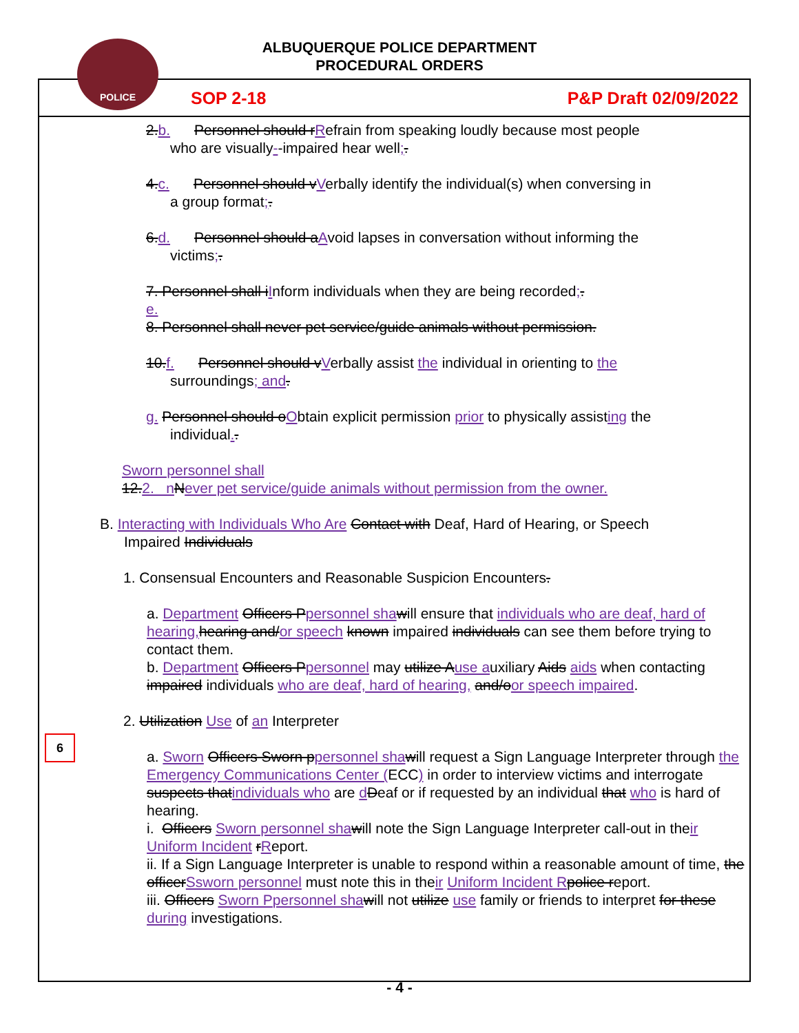ALBUQUERQUE POLICE DEPARTMENT
PROCEDURAL ORDERS
POLICE
SOP 2-18 P&P Draft 02/09/2022
2.b. Personnel should rRefrain from speaking loudly because most people
who are visually--impaired hear well;.
4.c. Personnel should vVerbally identify the individual(s) when conversing in
a group format;.
6.d. Personnel should aAvoid lapses in conversation without informing the
victims;.
7. Personnel shall iInform individuals when they are being recorded;.
e.
8. Personnel shall never pet service/guide animals without permission.
10.f. Personnel should vVerbally assist the individual in orienting to the
surroundings; and.
g. Personnel should oObtain explicit permission prior to physically assisting the
individual..
Sworn personnel shall
12.2. n Never pet service/guide animals without permission from the owner.
B. Interacting with Individuals Who Are Contact with Deaf, Hard of Hearing, or Speech
Impaired Individuals
1. Consensual Encounters and Reasonable Suspicion Encounters.
a. Department Officers Ppersonnel sha will ensure that individuals who are deaf, hard of hearing, hearing and/or speech known impaired individuals can see them before trying to contact them.
b. Department Officers Ppersonnel may utilize Ause auxiliary Aids aids when contacting impaired individuals who are deaf, hard of hearing, and/oor speech impaired.
2. Utilization Use of an Interpreter
a. Sworn Officers Sworn ppersonnel sha will request a Sign Language Interpreter through the Emergency Communications Center (ECC) in order to interview victims and interrogate suspects thatindividuals who are dDeaf or if requested by an individual that who is hard of hearing.
i. Officers Sworn personnel sha will note the Sign Language Interpreter call-out in their Uniform Incident rReport.
ii. If a Sign Language Interpreter is unable to respond within a reasonable amount of time, the officerSsworn personnel must note this in their Uniform Incident R police report.
iii. Officers Sworn P personnel sha will not utilize use family or friends to interpret for these during investigations.
- 4 -
6